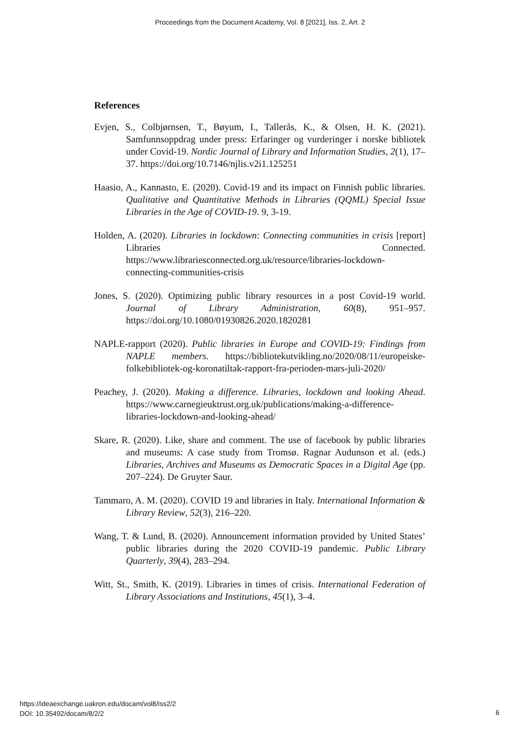Proceedings from the Document Academy, Vol. 8 [2021], Iss. 2, Art. 2
References
Evjen, S., Colbjørnsen, T., Bøyum, I., Tallerås, K., & Olsen, H. K. (2021). Samfunnsoppdrag under press: Erfaringer og vurderinger i norske bibliotek under Covid-19. Nordic Journal of Library and Information Studies, 2(1), 17–37. https://doi.org/10.7146/njlis.v2i1.125251
Haasio, A., Kannasto, E. (2020). Covid-19 and its impact on Finnish public libraries. Qualitative and Quantitative Methods in Libraries (QQML) Special Issue Libraries in the Age of COVID-19. 9, 3-19.
Holden, A. (2020). Libraries in lockdown: Connecting communities in crisis [report] Libraries Connected. https://www.librariesconnected.org.uk/resource/libraries-lockdown-connecting-communities-crisis
Jones, S. (2020). Optimizing public library resources in a post Covid-19 world. Journal of Library Administration, 60(8), 951–957. https://doi.org/10.1080/01930826.2020.1820281
NAPLE-rapport (2020). Public libraries in Europe and COVID-19: Findings from NAPLE members. https://bibliotekutvikling.no/2020/08/11/europeiske-folkebibliotek-og-koronatiltak-rapport-fra-perioden-mars-juli-2020/
Peachey, J. (2020). Making a difference. Libraries, lockdown and looking Ahead. https://www.carnegieuktrust.org.uk/publications/making-a-difference-libraries-lockdown-and-looking-ahead/
Skare, R. (2020). Like, share and comment. The use of facebook by public libraries and museums: A case study from Tromsø. Ragnar Audunson et al. (eds.) Libraries, Archives and Museums as Democratic Spaces in a Digital Age (pp. 207–224). De Gruyter Saur.
Tammaro, A. M. (2020). COVID 19 and libraries in Italy. International Information & Library Review, 52(3), 216–220.
Wang, T. & Lund, B. (2020). Announcement information provided by United States’ public libraries during the 2020 COVID-19 pandemic. Public Library Quarterly, 39(4), 283–294.
Witt, St., Smith, K. (2019). Libraries in times of crisis. International Federation of Library Associations and Institutions, 45(1), 3–4.
https://ideaexchange.uakron.edu/docam/vol8/iss2/2
DOI: 10.35492/docam/8/2/2
6